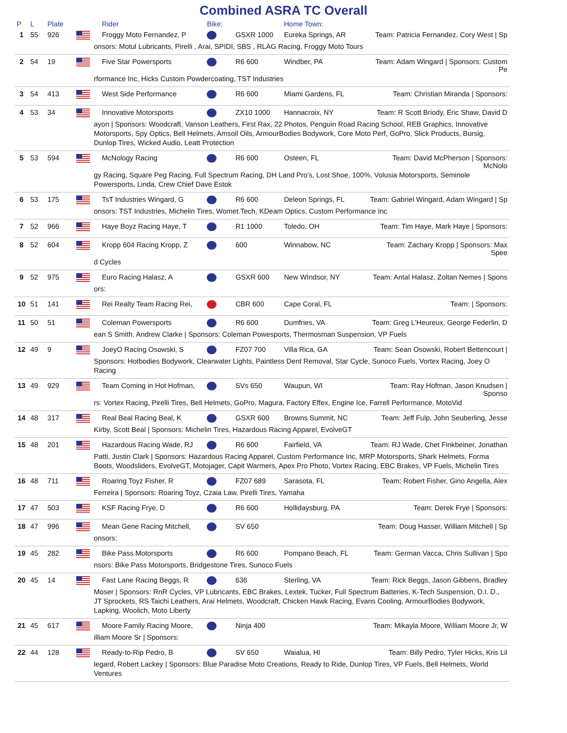Combined ASRA TC Overall
| P | L | Plate | | Rider | Bike: | | Home Town: | |
| --- | --- | --- | --- | --- | --- | --- | --- | --- |
| 1 | 55 | 926 | | Froggy Moto Fernandez, P | | GSXR 1000 | Eureka Springs, AR | Team: Patricia Fernandez, Cory West / Sp |
| onsors: Motul Lubricants, Pirelli , Arai, SPIDI, SBS , RLAG Racing, Froggy Moto Tours | | | | | | | | |
| 2 | 54 | 19 | | Five Star Powersports | | R6 600 | Windber, PA | Team: Adam Wingard / Sponsors: Custom Pe |
| rformance Inc, Hicks Custom Powdercoating, TST Industries | | | | | | | | |
| 3 | 54 | 413 | | West Side Performance | | R6 600 | Miami Gardens, FL | Team: Christian Miranda / Sponsors: |
| 4 | 53 | 34 | | Innovative Motorsports | | ZX10 1000 | Hannacroix, NY | Team: R Scott Briody, Eric Shaw, David D |
| ayon / Sponsors: Woodcraft, Vanson Leathers, First Rax, 22 Photos, Penguin Road Racing School, REB Graphics, Innovative Motorsports, Spy Optics, Bell Helmets, Amsoil Oils, ArmourBodies Bodywork, Core Moto Perf, GoPro, Slick Products, Bursig, Dunlop Tires, Wicked Audio, Leatt Protection | | | | | | | | |
| 5 | 53 | 594 | | McNology Racing | | R6 600 | Osteen, FL | Team: David McPherson / Sponsors: McNolo |
| gy Racing, Square Peg Racing, Full Spectrum Racing, DH Land Pro’s, Lost Shoe, 100%, Volusia Motorsports, Seminole Powersports, Linda, Crew Chief Dave Estok | | | | | | | | |
| 6 | 53 | 175 | | TsT Industries Wingard, G | | R6 600 | Deleon Springs, FL | Team: Gabriel Wingard, Adam Wingard / Sp |
| onsors: TST Industries, Michelin Tires, Womet.Tech, KDeam Optics, Custom Performance Inc | | | | | | | | |
| 7 | 52 | 966 | | Haye Boyz Racing Haye, T | | R1 1000 | Toledo, OH | Team: Tim Haye, Mark Haye / Sponsors: |
| 8 | 52 | 604 | | Kropp 604 Racing Kropp, Z | | 600 | Winnabow, NC | Team: Zachary Kropp / Sponsors: Max Spee |
| d Cycles | | | | | | | | |
| 9 | 52 | 975 | | Euro Racing Halasz, A | | GSXR 600 | New WIndsor, NY | Team: Antal Halasz, Zoltan Nemes / Spons |
| ors: | | | | | | | | |
| 10 | 51 | 141 | | Rei Realty Team Racing Rei, | | CBR 600 | Cape Coral, FL | Team: / Sponsors: |
| 11 | 50 | 51 | | Coleman Powersports | | R6 600 | Dumfries, VA | Team: Greg L'Heureux, George Federlin, D |
| ean S Smith, Andrew Clarke / Sponsors: Coleman Powesports, Thermosman Suspension, VP Fuels | | | | | | | | |
| 12 | 49 | 9 | | JoeyO Racing Osowski, S | | FZ07 700 | Villa Rica, GA | Team: Sean Osowski, Robert Bettencourt / |
| Sponsors: Hotbodies Bodywork, Clearwater Lights, Paintless Dent Removal, Star Cycle, Sunoco Fuels, Vortex Racing, Joey O Racing | | | | | | | | |
| 13 | 49 | 929 | | Team Coming in Hot Hofman, | | SVs 650 | Waupun, WI | Team: Ray Hofman, Jason Knudsen / Sponso |
| rs: Vortex Racing, Pirelli Tires, Bell Helmets, GoPro, Magura, Factory Effex, Engine Ice, Farrell Performance, MotoVid | | | | | | | | |
| 14 | 48 | 317 | | Real Beal Racing Beal, K | | GSXR 600 | Browns Summit, NC | Team: Jeff Fulp, John Seuberling, Jesse |
| Kirby, Scott Beal / Sponsors: Michelin Tires, Hazardous Racing Apparel, EvolveGT | | | | | | | | |
| 15 | 48 | 201 | | Hazardous Racing Wade, RJ | | R6 600 | Fairfield, VA | Team: RJ Wade, Chet Finkbeiner, Jonathan |
| Patti, Justin Clark / Sponsors: Hazardous Racing Apparel, Custom Performance Inc, MRP Motorsports, Shark Helmets, Forma Boots, Woodsliders, EvolveGT, Motojager, Capit Warmers, Apex Pro Photo, Vortex Racing, EBC Brakes, VP Fuels, Michelin Tires | | | | | | | | |
| 16 | 48 | 711 | | Roaring Toyz Fisher, R | | FZ07 689 | Sarasota, FL | Team: Robert Fisher, Gino Angella, Alex |
| Ferreira / Sponsors: Roaring Toyz, Czaia Law, Pirelli Tires, Yamaha | | | | | | | | |
| 17 | 47 | 503 | | KSF Racing Frye, D | | R6 600 | Hollidaysburg, PA | Team: Derek Frye / Sponsors: |
| 18 | 47 | 996 | | Mean Gene Racing Mitchell, | | SV 650 | | Team: Doug Hasser, William Mitchell / Sp |
| onsors: | | | | | | | | |
| 19 | 45 | 282 | | Bike Pass Motorsports | | R6 600 | Pompano Beach, FL | Team: German Vacca, Chris Sullivan / Spo |
| nsors: Bike Pass Motorsports, Bridgestone Tires, Sunoco Fuels | | | | | | | | |
| 20 | 45 | 14 | | Fast Lane Racing Beggs, R | | 636 | Sterling, VA | Team: Rick Beggs, Jason Gibbens, Bradley |
| Moser / Sponsors: RnR Cycles, VP Lubricants, EBC Brakes, Lextek, Tucker, Full Spectrum Batteries, K-Tech Suspension, D.I. D., JT Sprockets, RS Taichi Leathers, Arai Helmets, Woodcraft, Chicken Hawk Racing, Evans Cooling, ArmourBodies Bodywork, Lapking, Woolich, Moto Liberty | | | | | | | | |
| 21 | 45 | 617 | | Moore Family Racing Moore, | | Ninja 400 | | Team: Mikayla Moore, William Moore Jr, W |
| illiam Moore Sr / Sponsors: | | | | | | | | |
| 22 | 44 | 128 | | Ready-to-Rip Pedro, B | | SV 650 | Waialua, HI | Team: Billy Pedro, Tyler Hicks, Kris Lil |
| legard, Robert Lackey / Sponsors: Blue Paradise Moto Creations, Ready to Ride, Dunlop Tires, VP Fuels, Bell Helmets, World Ventures | | | | | | | | |